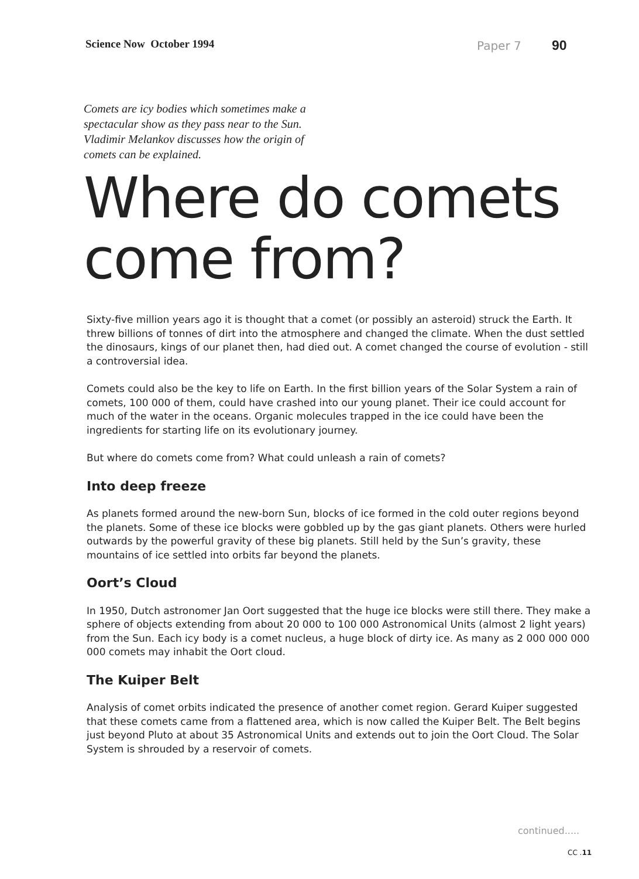Science Now October 1994 Paper 7 90
Comets are icy bodies which sometimes make a spectacular show as they pass near to the Sun. Vladimir Melankov discusses how the origin of comets can be explained.
Where do comets come from?
Sixty-five million years ago it is thought that a comet (or possibly an asteroid) struck the Earth. It threw billions of tonnes of dirt into the atmosphere and changed the climate. When the dust settled the dinosaurs, kings of our planet then, had died out. A comet changed the course of evolution - still a controversial idea.
Comets could also be the key to life on Earth. In the first billion years of the Solar System a rain of comets, 100 000 of them, could have crashed into our young planet. Their ice could account for much of the water in the oceans. Organic molecules trapped in the ice could have been the ingredients for starting life on its evolutionary journey.
But where do comets come from? What could unleash a rain of comets?
Into deep freeze
As planets formed around the new-born Sun, blocks of ice formed in the cold outer regions beyond the planets. Some of these ice blocks were gobbled up by the gas giant planets. Others were hurled outwards by the powerful gravity of these big planets. Still held by the Sun’s gravity, these mountains of ice settled into orbits far beyond the planets.
Oort’s Cloud
In 1950, Dutch astronomer Jan Oort suggested that the huge ice blocks were still there. They make a sphere of objects extending from about 20 000 to 100 000 Astronomical Units (almost 2 light years) from the Sun. Each icy body is a comet nucleus, a huge block of dirty ice. As many as 2 000 000 000 000 comets may inhabit the Oort cloud.
The Kuiper Belt
Analysis of comet orbits indicated the presence of another comet region. Gerard Kuiper suggested that these comets came from a flattened area, which is now called the Kuiper Belt. The Belt begins just beyond Pluto at about 35 Astronomical Units and extends out to join the Oort Cloud. The Solar System is shrouded by a reservoir of comets.
continued.....
CC .11